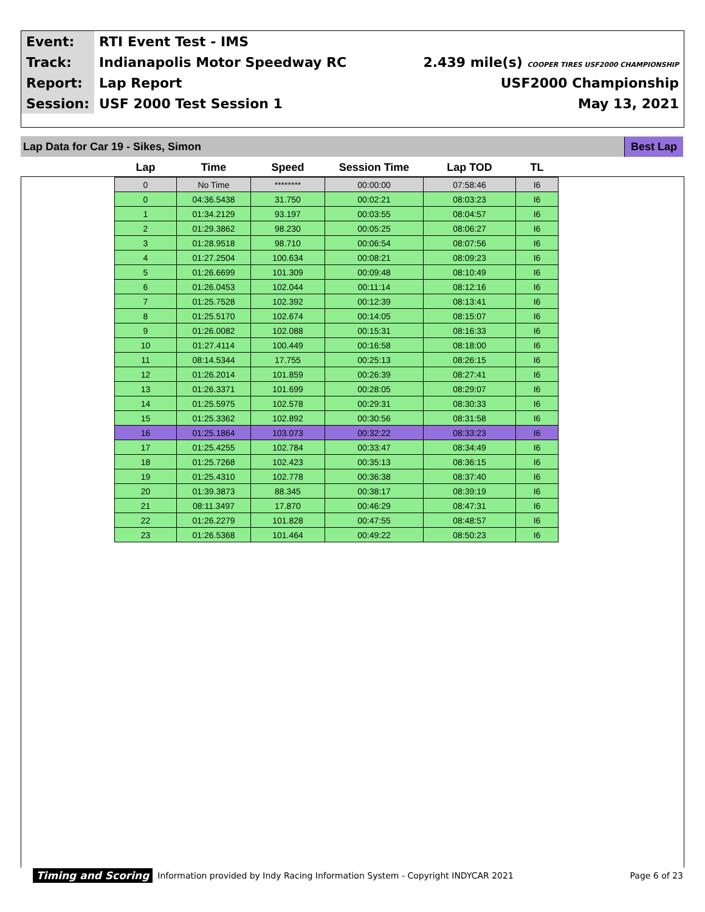| Event: | RTI Event Test - IMS | |
| Track: | Indianapolis Motor Speedway RC | 2.439 mile(s) COOPER TIRES USF2000 CHAMPIONSHIP |
| Report: | Lap Report | USF2000 Championship |
| Session: | USF 2000 Test Session 1 | May 13, 2021 |
Lap Data for Car 19 - Sikes, Simon Best Lap
| Lap | Time | Speed | Session Time | Lap TOD | TL |
| --- | --- | --- | --- | --- | --- |
| 0 | No Time | ******** | 00:00:00 | 07:58:46 | I6 |
| 0 | 04:36.5438 | 31.750 | 00:02:21 | 08:03:23 | I6 |
| 1 | 01:34.2129 | 93.197 | 00:03:55 | 08:04:57 | I6 |
| 2 | 01:29.3862 | 98.230 | 00:05:25 | 08:06:27 | I6 |
| 3 | 01:28.9518 | 98.710 | 00:06:54 | 08:07:56 | I6 |
| 4 | 01:27.2504 | 100.634 | 00:08:21 | 08:09:23 | I6 |
| 5 | 01:26.6699 | 101.309 | 00:09:48 | 08:10:49 | I6 |
| 6 | 01:26.0453 | 102.044 | 00:11:14 | 08:12:16 | I6 |
| 7 | 01:25.7528 | 102.392 | 00:12:39 | 08:13:41 | I6 |
| 8 | 01:25.5170 | 102.674 | 00:14:05 | 08:15:07 | I6 |
| 9 | 01:26.0082 | 102.088 | 00:15:31 | 08:16:33 | I6 |
| 10 | 01:27.4114 | 100.449 | 00:16:58 | 08:18:00 | I6 |
| 11 | 08:14.5344 | 17.755 | 00:25:13 | 08:26:15 | I6 |
| 12 | 01:26.2014 | 101.859 | 00:26:39 | 08:27:41 | I6 |
| 13 | 01:26.3371 | 101.699 | 00:28:05 | 08:29:07 | I6 |
| 14 | 01:25.5975 | 102.578 | 00:29:31 | 08:30:33 | I6 |
| 15 | 01:25.3362 | 102.892 | 00:30:56 | 08:31:58 | I6 |
| 16 | 01:25.1864 | 103.073 | 00:32:22 | 08:33:23 | I6 |
| 17 | 01:25.4255 | 102.784 | 00:33:47 | 08:34:49 | I6 |
| 18 | 01:25.7268 | 102.423 | 00:35:13 | 08:36:15 | I6 |
| 19 | 01:25.4310 | 102.778 | 00:36:38 | 08:37:40 | I6 |
| 20 | 01:39.3873 | 88.345 | 00:38:17 | 08:39:19 | I6 |
| 21 | 08:11.3497 | 17.870 | 00:46:29 | 08:47:31 | I6 |
| 22 | 01:26.2279 | 101.828 | 00:47:55 | 08:48:57 | I6 |
| 23 | 01:26.5368 | 101.464 | 00:49:22 | 08:50:23 | I6 |
Timing and Scoring Information provided by Indy Racing Information System - Copyright INDYCAR 2021 Page 6 of 23